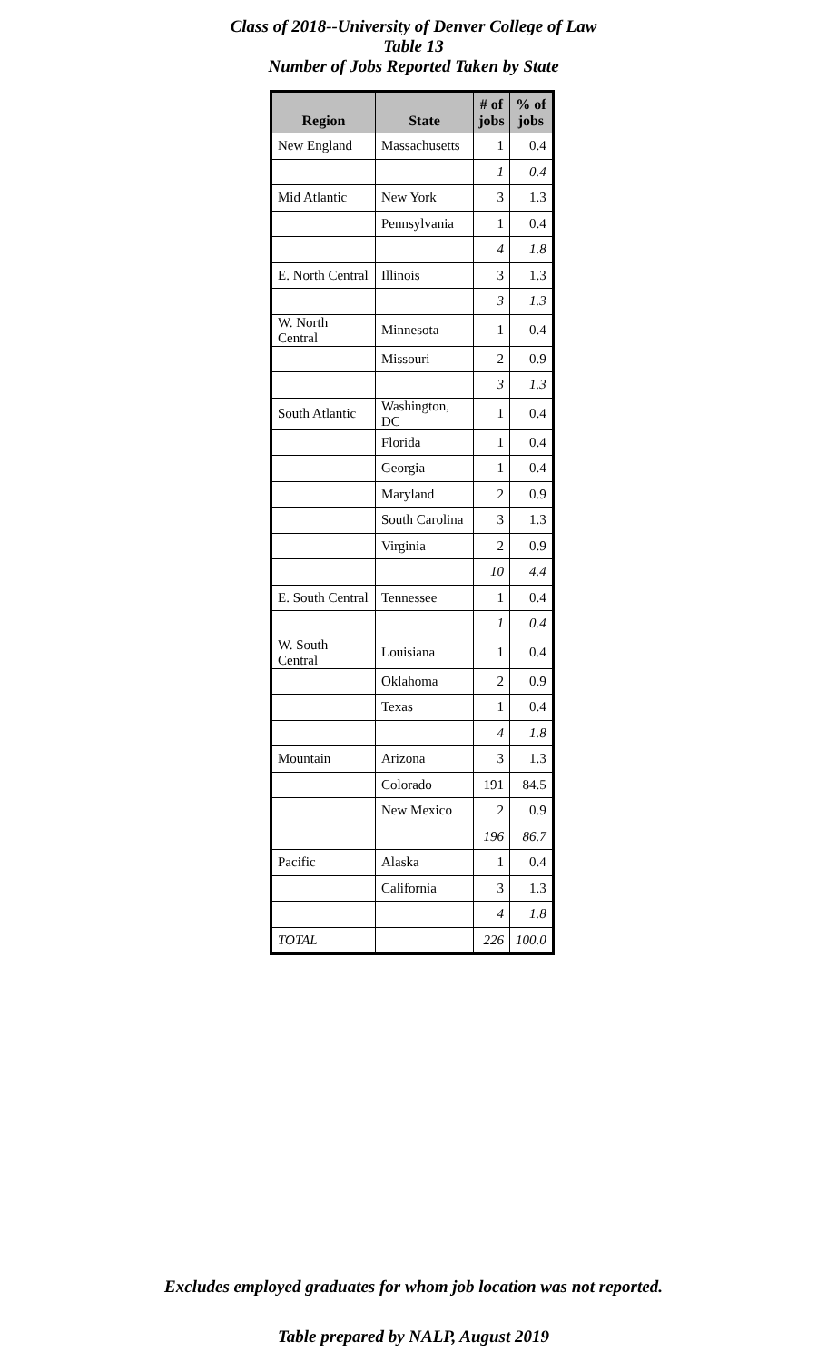Class of 2018--University of Denver College of Law
Table 13
Number of Jobs Reported Taken by State
| Region | State | # of jobs | % of jobs |
| --- | --- | --- | --- |
| New England | Massachusetts | 1 | 0.4 |
| | | 1 | 0.4 |
| Mid Atlantic | New York | 3 | 1.3 |
| | Pennsylvania | 1 | 0.4 |
| | | 4 | 1.8 |
| E. North Central | Illinois | 3 | 1.3 |
| | | 3 | 1.3 |
| W. North Central | Minnesota | 1 | 0.4 |
| | Missouri | 2 | 0.9 |
| | | 3 | 1.3 |
| South Atlantic | Washington, DC | 1 | 0.4 |
| | Florida | 1 | 0.4 |
| | Georgia | 1 | 0.4 |
| | Maryland | 2 | 0.9 |
| | South Carolina | 3 | 1.3 |
| | Virginia | 2 | 0.9 |
| | | 10 | 4.4 |
| E. South Central | Tennessee | 1 | 0.4 |
| | | 1 | 0.4 |
| W. South Central | Louisiana | 1 | 0.4 |
| | Oklahoma | 2 | 0.9 |
| | Texas | 1 | 0.4 |
| | | 4 | 1.8 |
| Mountain | Arizona | 3 | 1.3 |
| | Colorado | 191 | 84.5 |
| | New Mexico | 2 | 0.9 |
| | | 196 | 86.7 |
| Pacific | Alaska | 1 | 0.4 |
| | California | 3 | 1.3 |
| | | 4 | 1.8 |
| TOTAL | | 226 | 100.0 |
Excludes employed graduates for whom job location was not reported.
Table prepared by NALP, August 2019